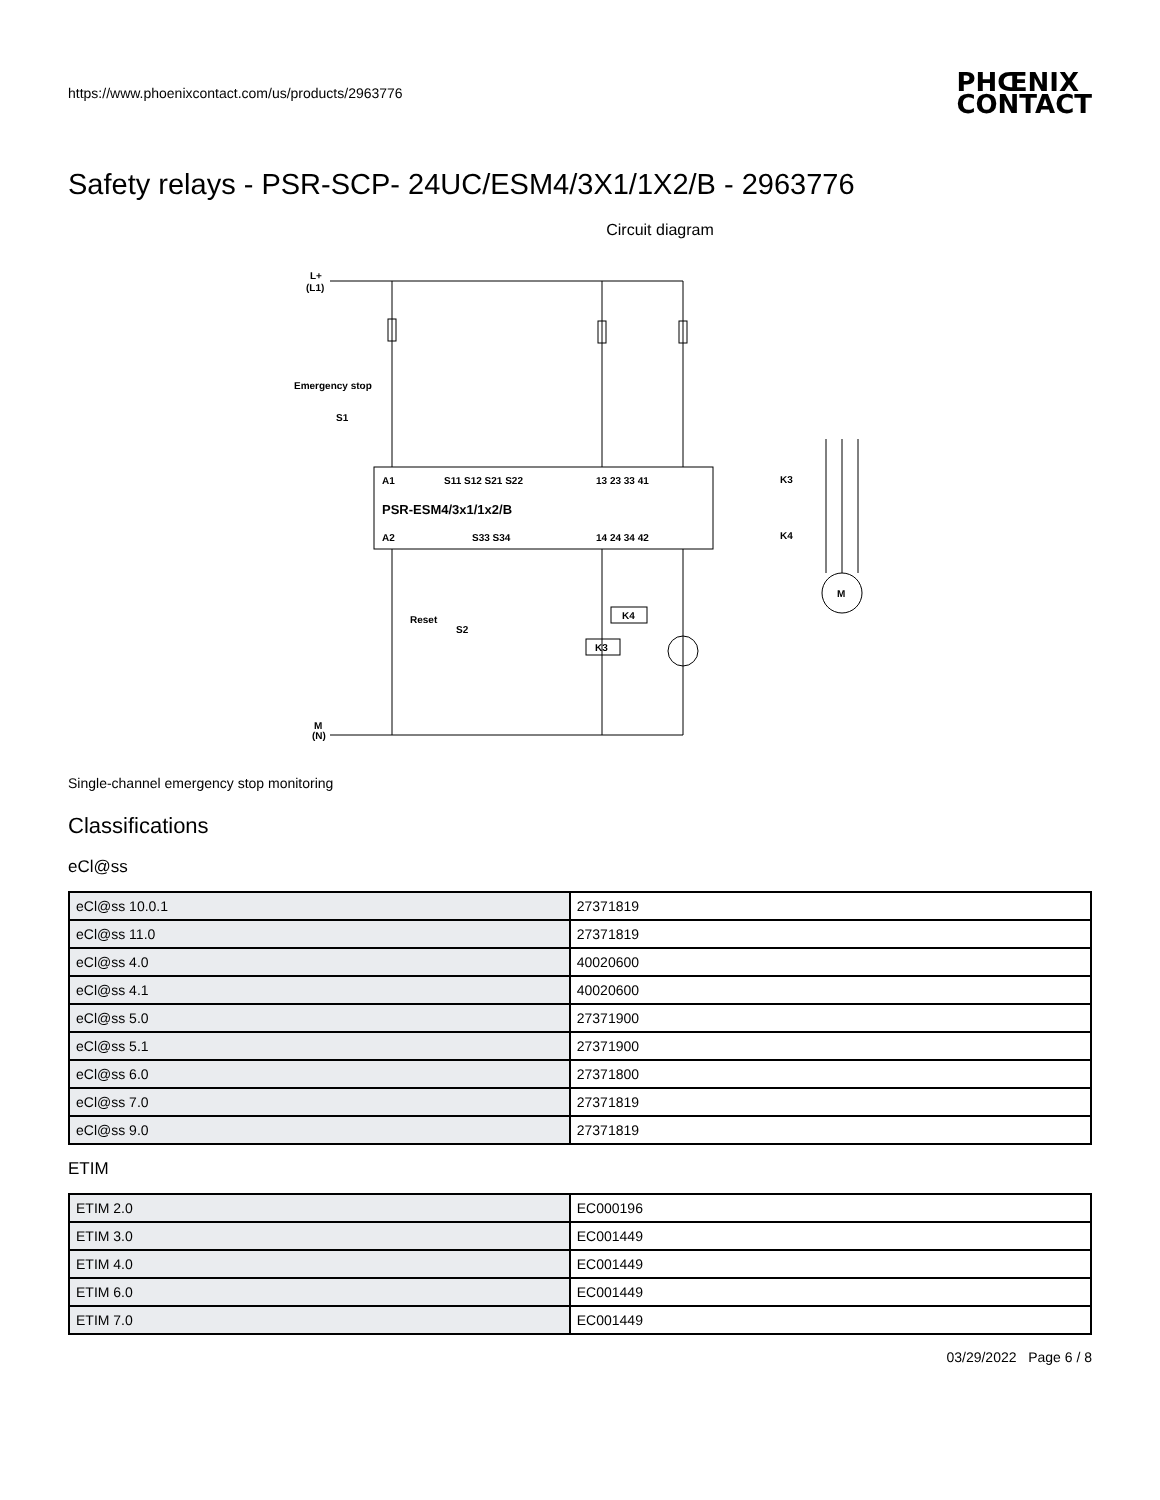https://www.phoenixcontact.com/us/products/2963776 PHŒNIX
CONTACT
Safety relays - PSR-SCP- 24UC/ESM4/3X1/1X2/B - 2963776
Circuit diagram
L+
(L1)
Emergency stop
S1
A1
S11 S12 S21 S22
13 23 33 41
PSR-ESM4/3x1/1x2/B
A2
S33 S34
14 24 34 42
K3
K4
Reset
S2
K4
K3
M
M
(N)
Single-channel emergency stop monitoring
Classifications
eCl@ss
| eCl@ss 10.0.1 | 27371819 |
| eCl@ss 11.0 | 27371819 |
| eCl@ss 4.0 | 40020600 |
| eCl@ss 4.1 | 40020600 |
| eCl@ss 5.0 | 27371900 |
| eCl@ss 5.1 | 27371900 |
| eCl@ss 6.0 | 27371800 |
| eCl@ss 7.0 | 27371819 |
| eCl@ss 9.0 | 27371819 |
ETIM
| ETIM 2.0 | EC000196 |
| ETIM 3.0 | EC001449 |
| ETIM 4.0 | EC001449 |
| ETIM 6.0 | EC001449 |
| ETIM 7.0 | EC001449 |
03/29/2022 Page 6 / 8